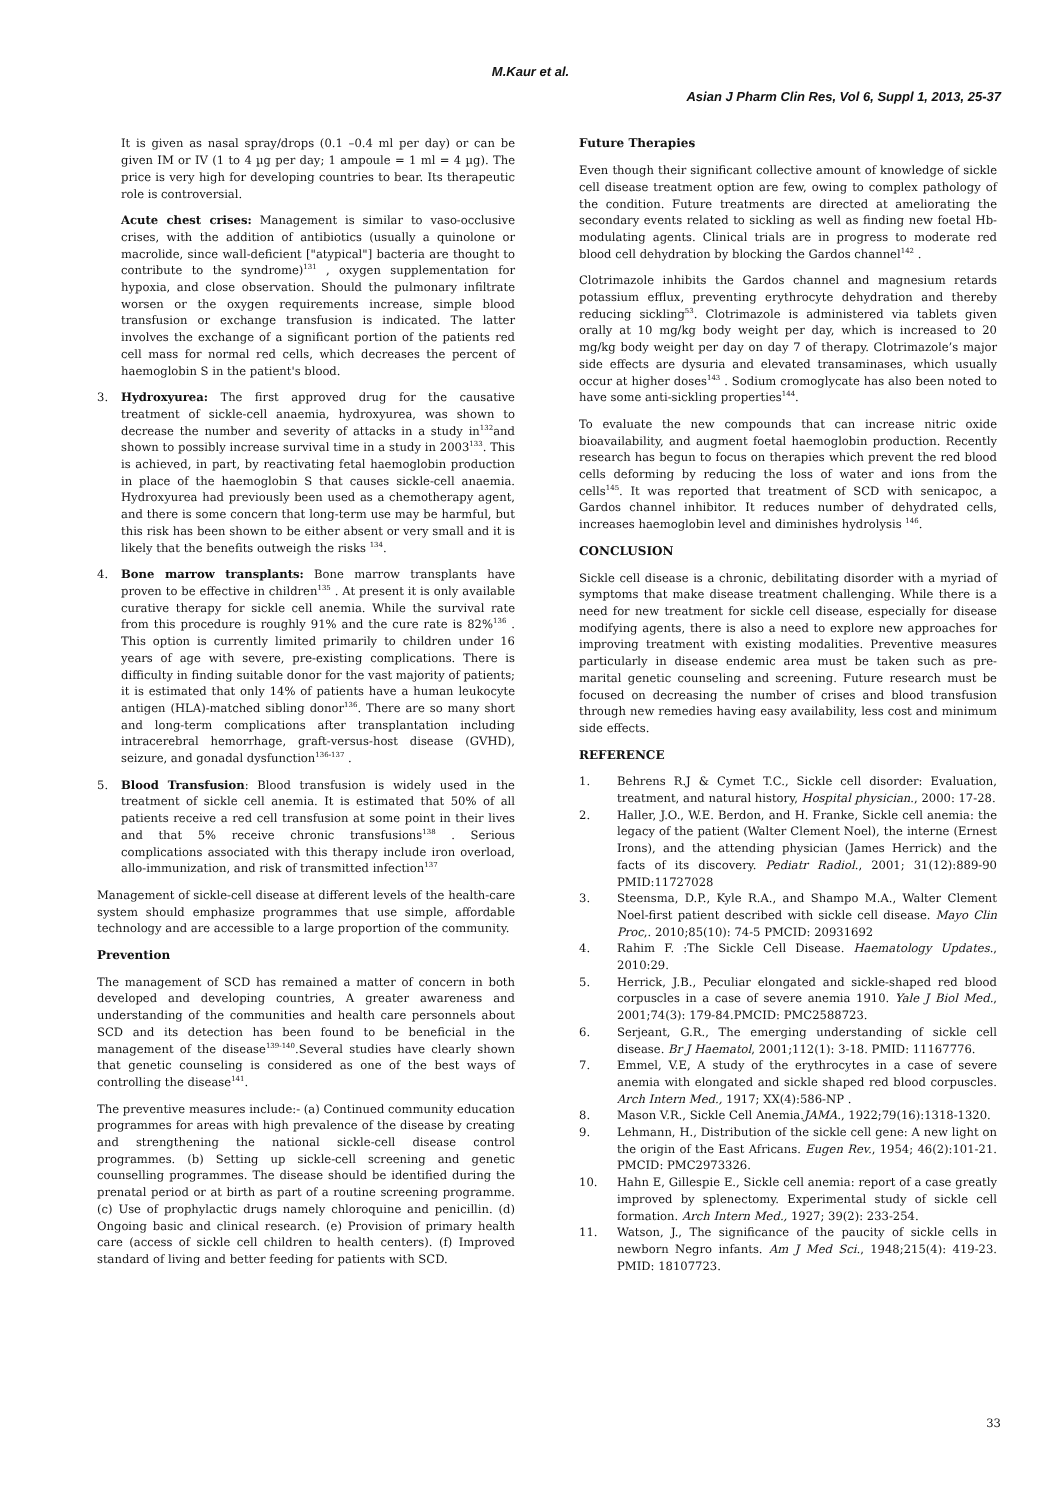M.Kaur et al.
Asian J Pharm Clin Res, Vol 6, Suppl 1, 2013, 25-37
It is given as nasal spray/drops (0.1 –0.4 ml per day) or can be given IM or IV (1 to 4 µg per day; 1 ampoule = 1 ml = 4 µg). The price is very high for developing countries to bear. Its therapeutic role is controversial.
Acute chest crises: Management is similar to vaso-occlusive crises, with the addition of antibiotics (usually a quinolone or macrolide, since wall-deficient ["atypical"] bacteria are thought to contribute to the syndrome)<sup>131</sup> , oxygen supplementation for hypoxia, and close observation. Should the pulmonary infiltrate worsen or the oxygen requirements increase, simple blood transfusion or exchange transfusion is indicated. The latter involves the exchange of a significant portion of the patients red cell mass for normal red cells, which decreases the percent of haemoglobin S in the patient's blood.
3. Hydroxyurea: The first approved drug for the causative treatment of sickle-cell anaemia, hydroxyurea, was shown to decrease the number and severity of attacks in a study in<sup>132</sup>and shown to possibly increase survival time in a study in 2003<sup>133</sup>. This is achieved, in part, by reactivating fetal haemoglobin production in place of the haemoglobin S that causes sickle-cell anaemia. Hydroxyurea had previously been used as a chemotherapy agent, and there is some concern that long-term use may be harmful, but this risk has been shown to be either absent or very small and it is likely that the benefits outweigh the risks <sup>134</sup>.
4. Bone marrow transplants: Bone marrow transplants have proven to be effective in children<sup>135</sup> . At present it is only available curative therapy for sickle cell anemia. While the survival rate from this procedure is roughly 91% and the cure rate is 82%<sup>136</sup> . This option is currently limited primarily to children under 16 years of age with severe, pre-existing complications. There is difficulty in finding suitable donor for the vast majority of patients; it is estimated that only 14% of patients have a human leukocyte antigen (HLA)-matched sibling donor<sup>136</sup>. There are so many short and long-term complications after transplantation including intracerebral hemorrhage, graft-versus-host disease (GVHD), seizure, and gonadal dysfunction<sup>136-137</sup> .
5. Blood Transfusion: Blood transfusion is widely used in the treatment of sickle cell anemia. It is estimated that 50% of all patients receive a red cell transfusion at some point in their lives and that 5% receive chronic transfusions<sup>138</sup> . Serious complications associated with this therapy include iron overload, allo-immunization, and risk of transmitted infection<sup>137</sup>
Management of sickle-cell disease at different levels of the health-care system should emphasize programmes that use simple, affordable technology and are accessible to a large proportion of the community.
Prevention
The management of SCD has remained a matter of concern in both developed and developing countries, A greater awareness and understanding of the communities and health care personnels about SCD and its detection has been found to be beneficial in the management of the disease<sup>139-140</sup>.Several studies have clearly shown that genetic counseling is considered as one of the best ways of controlling the disease<sup>141</sup>.
The preventive measures include:- (a) Continued community education programmes for areas with high prevalence of the disease by creating and strengthening the national sickle-cell disease control programmes. (b) Setting up sickle-cell screening and genetic counselling programmes. The disease should be identified during the prenatal period or at birth as part of a routine screening programme. (c) Use of prophylactic drugs namely chloroquine and penicillin. (d) Ongoing basic and clinical research. (e) Provision of primary health care (access of sickle cell children to health centers). (f) Improved standard of living and better feeding for patients with SCD.
Future Therapies
Even though their significant collective amount of knowledge of sickle cell disease treatment option are few, owing to complex pathology of the condition. Future treatments are directed at ameliorating the secondary events related to sickling as well as finding new foetal Hb-modulating agents. Clinical trials are in progress to moderate red blood cell dehydration by blocking the Gardos channel<sup>142</sup> .
Clotrimazole inhibits the Gardos channel and magnesium retards potassium efflux, preventing erythrocyte dehydration and thereby reducing sickling<sup>53</sup>. Clotrimazole is administered via tablets given orally at 10 mg/kg body weight per day, which is increased to 20 mg/kg body weight per day on day 7 of therapy. Clotrimazole’s major side effects are dysuria and elevated transaminases, which usually occur at higher doses<sup>143</sup> . Sodium cromoglycate has also been noted to have some anti-sickling properties<sup>144</sup>.
To evaluate the new compounds that can increase nitric oxide bioavailability, and augment foetal haemoglobin production. Recently research has begun to focus on therapies which prevent the red blood cells deforming by reducing the loss of water and ions from the cells<sup>145</sup>. It was reported that treatment of SCD with senicapoc, a Gardos channel inhibitor. It reduces number of dehydrated cells, increases haemoglobin level and diminishes hydrolysis <sup>146</sup>.
CONCLUSION
Sickle cell disease is a chronic, debilitating disorder with a myriad of symptoms that make disease treatment challenging. While there is a need for new treatment for sickle cell disease, especially for disease modifying agents, there is also a need to explore new approaches for improving treatment with existing modalities. Preventive measures particularly in disease endemic area must be taken such as pre-marital genetic counseling and screening. Future research must be focused on decreasing the number of crises and blood transfusion through new remedies having easy availability, less cost and minimum side effects.
REFERENCE
1. Behrens R.J & Cymet T.C., Sickle cell disorder: Evaluation, treatment, and natural history, Hospital physician., 2000: 17-28.
2. Haller, J.O., W.E. Berdon, and H. Franke, Sickle cell anemia: the legacy of the patient (Walter Clement Noel), the interne (Ernest Irons), and the attending physician (James Herrick) and the facts of its discovery. Pediatr Radiol., 2001; 31(12):889-90 PMID:11727028
3. Steensma, D.P., Kyle R.A., and Shampo M.A., Walter Clement Noel-first patient described with sickle cell disease. Mayo Clin Proc,. 2010;85(10): 74-5 PMCID: 20931692
4. Rahim F. :The Sickle Cell Disease. Haematology Updates., 2010:29.
5. Herrick, J.B., Peculiar elongated and sickle-shaped red blood corpuscles in a case of severe anemia 1910. Yale J Biol Med., 2001;74(3): 179-84.PMCID: PMC2588723.
6. Serjeant, G.R., The emerging understanding of sickle cell disease. Br J Haematol, 2001;112(1): 3-18. PMID: 11167776.
7. Emmel, V.E, A study of the erythrocytes in a case of severe anemia with elongated and sickle shaped red blood corpuscles. Arch Intern Med., 1917; XX(4):586-NP .
8. Mason V.R., Sickle Cell Anemia.JAMA., 1922;79(16):1318-1320.
9. Lehmann, H., Distribution of the sickle cell gene: A new light on the origin of the East Africans. Eugen Rev., 1954; 46(2):101-21. PMCID: PMC2973326.
10. Hahn E, Gillespie E., Sickle cell anemia: report of a case greatly improved by splenectomy. Experimental study of sickle cell formation. Arch Intern Med., 1927; 39(2): 233-254.
11. Watson, J., The significance of the paucity of sickle cells in newborn Negro infants. Am J Med Sci., 1948;215(4): 419-23. PMID: 18107723.
33